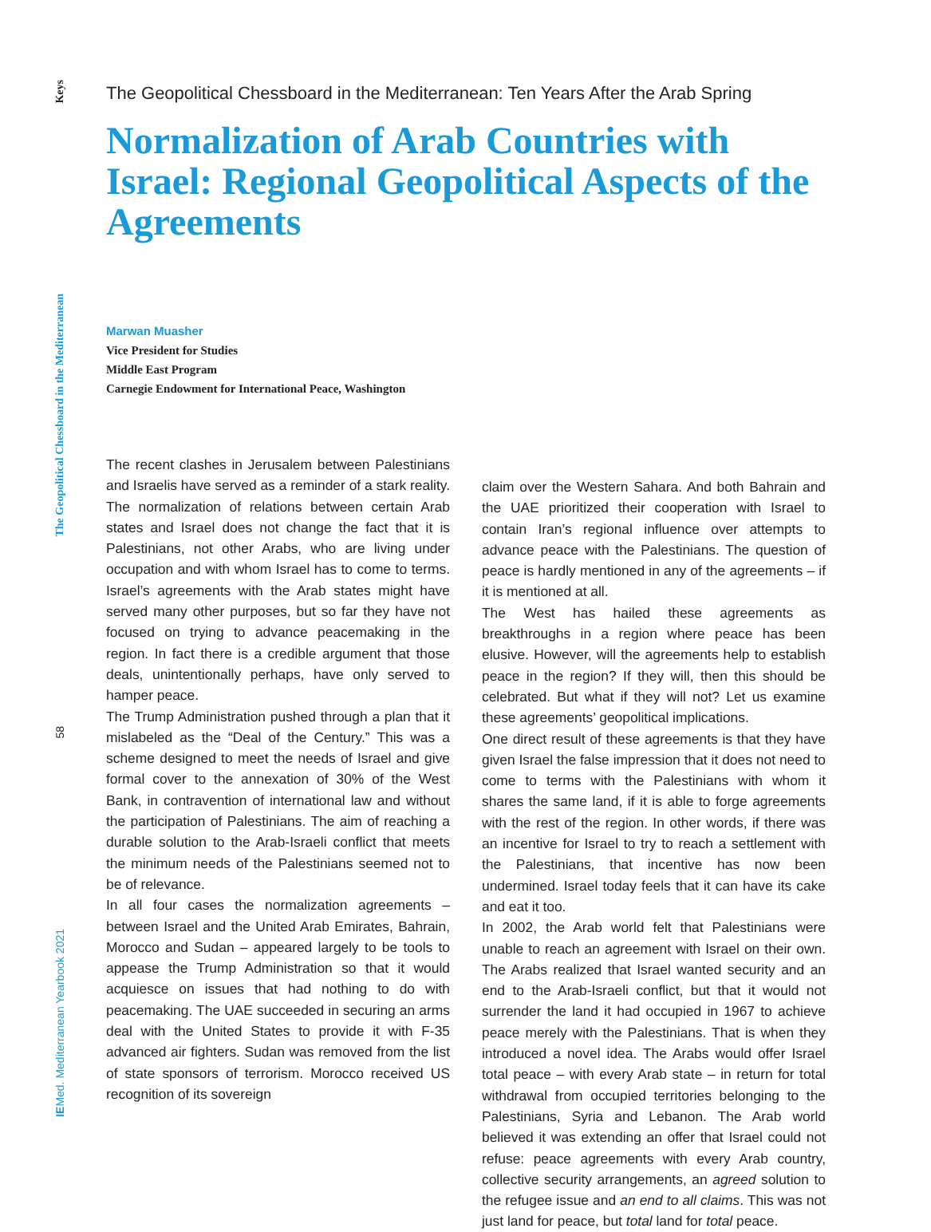Keys
The Geopolitical Chessboard in the Mediterranean
58
IEMed. Mediterranean Yearbook 2021
The Geopolitical Chessboard in the Mediterranean: Ten Years After the Arab Spring
Normalization of Arab Countries with Israel: Regional Geopolitical Aspects of the Agreements
Marwan Muasher
Vice President for Studies
Middle East Program
Carnegie Endowment for International Peace, Washington
The recent clashes in Jerusalem between Palestinians and Israelis have served as a reminder of a stark reality. The normalization of relations between certain Arab states and Israel does not change the fact that it is Palestinians, not other Arabs, who are living under occupation and with whom Israel has to come to terms. Israel’s agreements with the Arab states might have served many other purposes, but so far they have not focused on trying to advance peacemaking in the region. In fact there is a credible argument that those deals, unintentionally perhaps, have only served to hamper peace.
The Trump Administration pushed through a plan that it mislabeled as the “Deal of the Century.” This was a scheme designed to meet the needs of Israel and give formal cover to the annexation of 30% of the West Bank, in contravention of international law and without the participation of Palestinians. The aim of reaching a durable solution to the Arab-Israeli conflict that meets the minimum needs of the Palestinians seemed not to be of relevance.
In all four cases the normalization agreements – between Israel and the United Arab Emirates, Bahrain, Morocco and Sudan – appeared largely to be tools to appease the Trump Administration so that it would acquiesce on issues that had nothing to do with peacemaking. The UAE succeeded in securing an arms deal with the United States to provide it with F-35 advanced air fighters. Sudan was removed from the list of state sponsors of terrorism. Morocco received US recognition of its sovereign
claim over the Western Sahara. And both Bahrain and the UAE prioritized their cooperation with Israel to contain Iran’s regional influence over attempts to advance peace with the Palestinians. The question of peace is hardly mentioned in any of the agreements – if it is mentioned at all.
The West has hailed these agreements as breakthroughs in a region where peace has been elusive. However, will the agreements help to establish peace in the region? If they will, then this should be celebrated. But what if they will not? Let us examine these agreements’ geopolitical implications.
One direct result of these agreements is that they have given Israel the false impression that it does not need to come to terms with the Palestinians with whom it shares the same land, if it is able to forge agreements with the rest of the region. In other words, if there was an incentive for Israel to try to reach a settlement with the Palestinians, that incentive has now been undermined. Israel today feels that it can have its cake and eat it too.
In 2002, the Arab world felt that Palestinians were unable to reach an agreement with Israel on their own. The Arabs realized that Israel wanted security and an end to the Arab-Israeli conflict, but that it would not surrender the land it had occupied in 1967 to achieve peace merely with the Palestinians. That is when they introduced a novel idea. The Arabs would offer Israel total peace – with every Arab state – in return for total withdrawal from occupied territories belonging to the Palestinians, Syria and Lebanon. The Arab world believed it was extending an offer that Israel could not refuse: peace agreements with every Arab country, collective security arrangements, an agreed solution to the refugee issue and an end to all claims. This was not just land for peace, but total land for total peace.